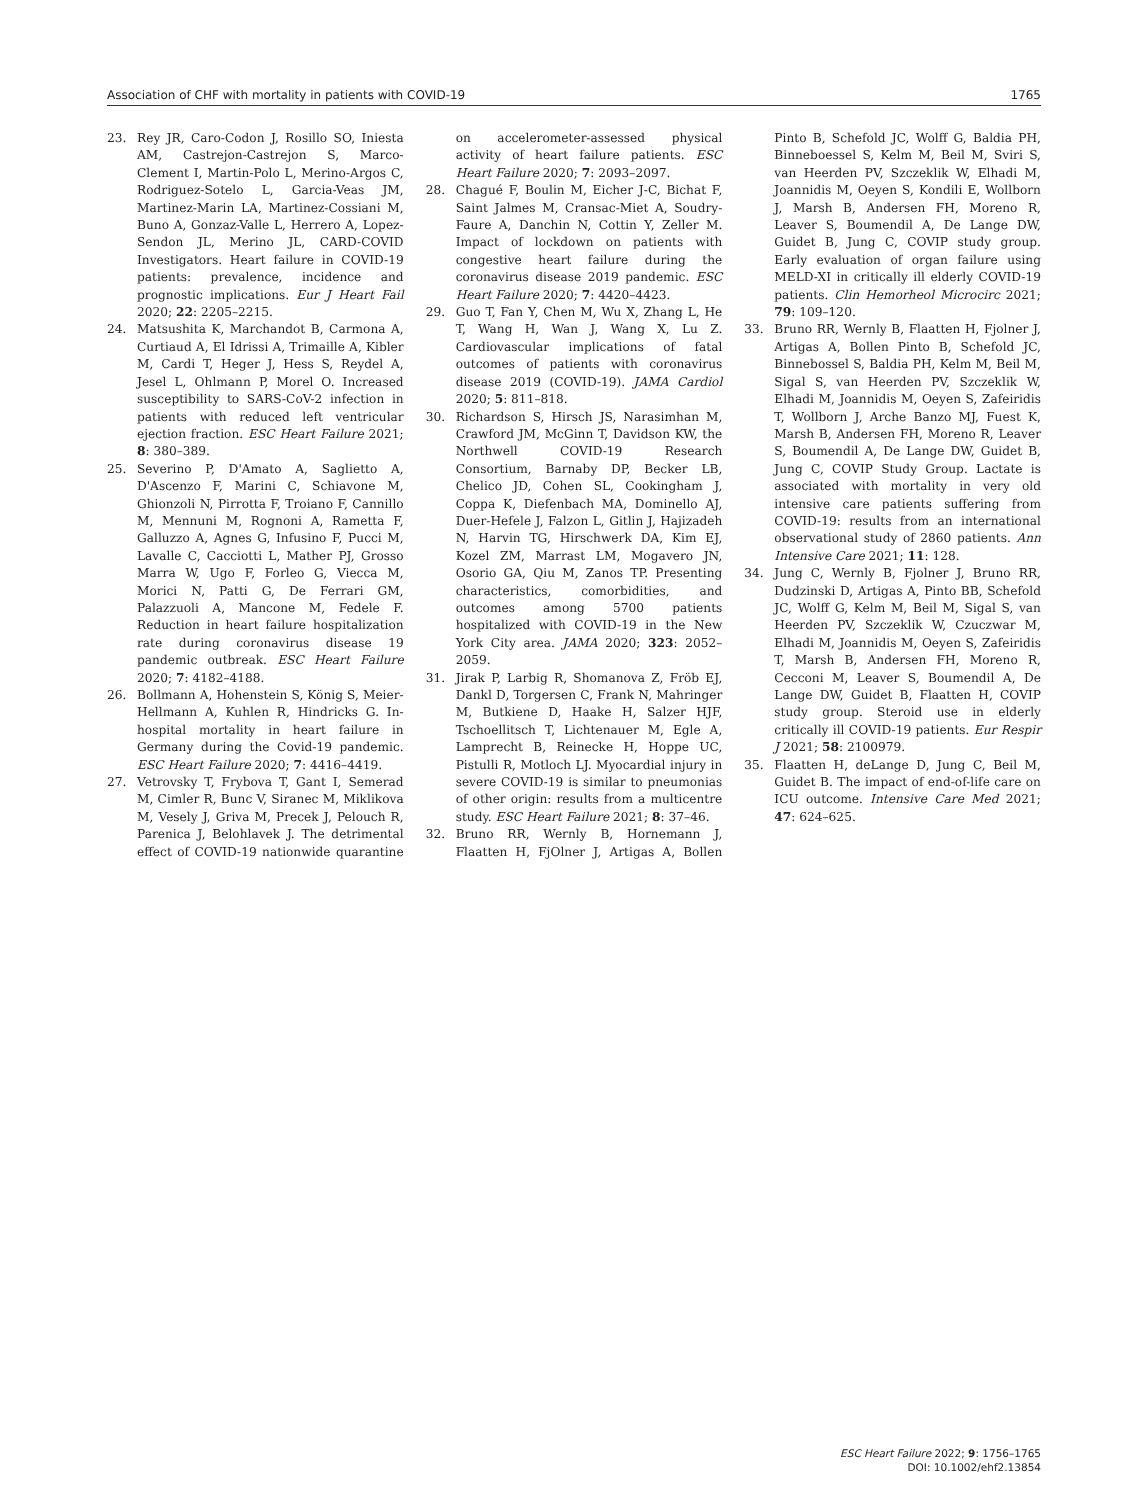Association of CHF with mortality in patients with COVID-19 1765
23. Rey JR, Caro-Codon J, Rosillo SO, Iniesta AM, Castrejon-Castrejon S, Marco-Clement I, Martin-Polo L, Merino-Argos C, Rodriguez-Sotelo L, Garcia-Veas JM, Martinez-Marin LA, Martinez-Cossiani M, Buno A, Gonzaz-Valle L, Herrero A, Lopez-Sendon JL, Merino JL, CARD-COVID Investigators. Heart failure in COVID-19 patients: prevalence, incidence and prognostic implications. Eur J Heart Fail 2020; 22: 2205–2215.
24. Matsushita K, Marchandot B, Carmona A, Curtiaud A, El Idrissi A, Trimaille A, Kibler M, Cardi T, Heger J, Hess S, Reydel A, Jesel L, Ohlmann P, Morel O. Increased susceptibility to SARS-CoV-2 infection in patients with reduced left ventricular ejection fraction. ESC Heart Failure 2021; 8: 380–389.
25. Severino P, D'Amato A, Saglietto A, D'Ascenzo F, Marini C, Schiavone M, Ghionzoli N, Pirrotta F, Troiano F, Cannillo M, Mennuni M, Rognoni A, Rametta F, Galluzzo A, Agnes G, Infusino F, Pucci M, Lavalle C, Cacciotti L, Mather PJ, Grosso Marra W, Ugo F, Forleo G, Viecca M, Morici N, Patti G, De Ferrari GM, Palazzuoli A, Mancone M, Fedele F. Reduction in heart failure hospitalization rate during coronavirus disease 19 pandemic outbreak. ESC Heart Failure 2020; 7: 4182–4188.
26. Bollmann A, Hohenstein S, König S, Meier-Hellmann A, Kuhlen R, Hindricks G. In-hospital mortality in heart failure in Germany during the Covid-19 pandemic. ESC Heart Failure 2020; 7: 4416–4419.
27. Vetrovsky T, Frybova T, Gant I, Semerad M, Cimler R, Bunc V, Siranec M, Miklikova M, Vesely J, Griva M, Precek J, Pelouch R, Parenica J, Belohlavek J. The detrimental effect of COVID-19 nationwide quarantine on accelerometer-assessed physical activity of heart failure patients. ESC Heart Failure 2020; 7: 2093–2097.
28. Chagué F, Boulin M, Eicher J-C, Bichat F, Saint Jalmes M, Cransac-Miet A, Soudry-Faure A, Danchin N, Cottin Y, Zeller M. Impact of lockdown on patients with congestive heart failure during the coronavirus disease 2019 pandemic. ESC Heart Failure 2020; 7: 4420–4423.
29. Guo T, Fan Y, Chen M, Wu X, Zhang L, He T, Wang H, Wan J, Wang X, Lu Z. Cardiovascular implications of fatal outcomes of patients with coronavirus disease 2019 (COVID-19). JAMA Cardiol 2020; 5: 811–818.
30. Richardson S, Hirsch JS, Narasimhan M, Crawford JM, McGinn T, Davidson KW, the Northwell COVID-19 Research Consortium, Barnaby DP, Becker LB, Chelico JD, Cohen SL, Cookingham J, Coppa K, Diefenbach MA, Dominello AJ, Duer-Hefele J, Falzon L, Gitlin J, Hajizadeh N, Harvin TG, Hirschwerk DA, Kim EJ, Kozel ZM, Marrast LM, Mogavero JN, Osorio GA, Qiu M, Zanos TP. Presenting characteristics, comorbidities, and outcomes among 5700 patients hospitalized with COVID-19 in the New York City area. JAMA 2020; 323: 2052–2059.
31. Jirak P, Larbig R, Shomanova Z, Fröb EJ, Dankl D, Torgersen C, Frank N, Mahringer M, Butkiene D, Haake H, Salzer HJF, Tschoellitsch T, Lichtenauer M, Egle A, Lamprecht B, Reinecke H, Hoppe UC, Pistulli R, Motloch LJ. Myocardial injury in severe COVID-19 is similar to pneumonias of other origin: results from a multicentre study. ESC Heart Failure 2021; 8: 37–46.
32. Bruno RR, Wernly B, Hornemann J, Flaatten H, FjOlner J, Artigas A, Bollen Pinto B, Schefold JC, Wolff G, Baldia PH, Binneboessel S, Kelm M, Beil M, Sviri S, van Heerden PV, Szczeklik W, Elhadi M, Joannidis M, Oeyen S, Kondili E, Wollborn J, Marsh B, Andersen FH, Moreno R, Leaver S, Boumendil A, De Lange DW, Guidet B, Jung C, COVIP study group. Early evaluation of organ failure using MELD-XI in critically ill elderly COVID-19 patients. Clin Hemorheol Microcirc 2021; 79: 109–120.
33. Bruno RR, Wernly B, Flaatten H, Fjolner J, Artigas A, Bollen Pinto B, Schefold JC, Binnebossel S, Baldia PH, Kelm M, Beil M, Sigal S, van Heerden PV, Szczeklik W, Elhadi M, Joannidis M, Oeyen S, Zafeiridis T, Wollborn J, Arche Banzo MJ, Fuest K, Marsh B, Andersen FH, Moreno R, Leaver S, Boumendil A, De Lange DW, Guidet B, Jung C, COVIP Study Group. Lactate is associated with mortality in very old intensive care patients suffering from COVID-19: results from an international observational study of 2860 patients. Ann Intensive Care 2021; 11: 128.
34. Jung C, Wernly B, Fjolner J, Bruno RR, Dudzinski D, Artigas A, Pinto BB, Schefold JC, Wolff G, Kelm M, Beil M, Sigal S, van Heerden PV, Szczeklik W, Czuczwar M, Elhadi M, Joannidis M, Oeyen S, Zafeiridis T, Marsh B, Andersen FH, Moreno R, Cecconi M, Leaver S, Boumendil A, De Lange DW, Guidet B, Flaatten H, COVIP study group. Steroid use in elderly critically ill COVID-19 patients. Eur Respir J 2021; 58: 2100979.
35. Flaatten H, deLange D, Jung C, Beil M, Guidet B. The impact of end-of-life care on ICU outcome. Intensive Care Med 2021; 47: 624–625.
ESC Heart Failure 2022; 9: 1756–1765
DOI: 10.1002/ehf2.13854